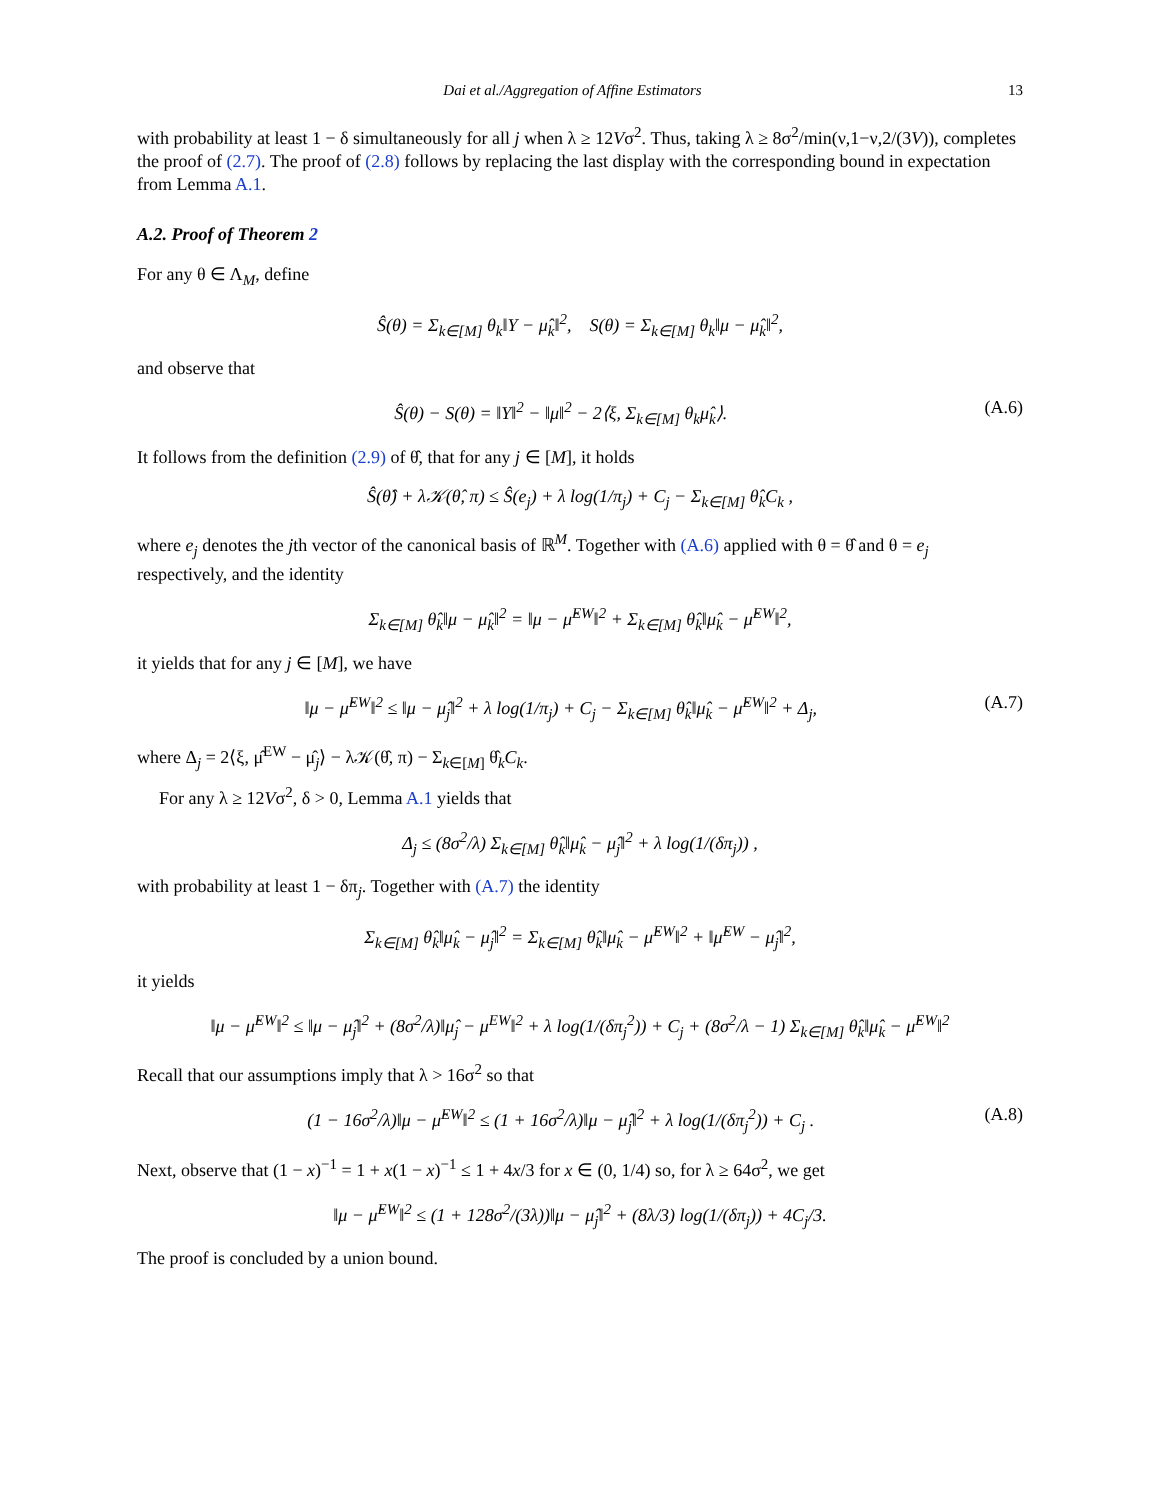Dai et al./Aggregation of Affine Estimators 13
with probability at least 1 − δ simultaneously for all j when λ ≥ 12Vσ<sup>2</sup>. Thus, taking λ ≥ 8σ<sup>2</sup>/min(ν,1−ν,2/(3V)), completes the proof of (2.7). The proof of (2.8) follows by replacing the last display with the corresponding bound in expectation from Lemma A.1.
A.2. Proof of Theorem 2
For any θ ∈ Λ<sub>M</sub>, define
Ŝ(θ) = Σ<sub>k∈[M]</sub> θ<sub>k</sub>‖Y − μ̂<sub>k</sub>‖<sup>2</sup>, S(θ) = Σ<sub>k∈[M]</sub> θ<sub>k</sub>‖μ − μ̂<sub>k</sub>‖<sup>2</sup>,
and observe that
Ŝ(θ) − S(θ) = ‖Y‖<sup>2</sup> − ‖μ‖<sup>2</sup> − 2⟨ξ, Σ<sub>k∈[M]</sub> θ<sub>k</sub>μ̂<sub>k</sub>⟩. (A.6)
It follows from the definition (2.9) of θ̂, that for any j ∈ [M], it holds
Ŝ(θ̂) + λ𝒦(θ̂, π) ≤ Ŝ(e<sub>j</sub>) + λ log(1/π<sub>j</sub>) + C<sub>j</sub> − Σ<sub>k∈[M]</sub> θ̂<sub>k</sub>C<sub>k</sub> ,
where e<sub>j</sub> denotes the jth vector of the canonical basis of ℝ<sup>M</sup>. Together with (A.6) applied with θ = θ̂ and θ = e<sub>j</sub> respectively, and the identity
Σ<sub>k∈[M]</sub> θ̂<sub>k</sub>‖μ − μ̂<sub>k</sub>‖<sup>2</sup> = ‖μ − μ̂<sup>EW</sup>‖<sup>2</sup> + Σ<sub>k∈[M]</sub> θ̂<sub>k</sub>‖μ̂<sub>k</sub> − μ̂<sup>EW</sup>‖<sup>2</sup>,
it yields that for any j ∈ [M], we have
‖μ − μ̂<sup>EW</sup>‖<sup>2</sup> ≤ ‖μ − μ̂<sub>j</sub>‖<sup>2</sup> + λ log(1/π<sub>j</sub>) + C<sub>j</sub> − Σ<sub>k∈[M]</sub> θ̂<sub>k</sub>‖μ̂<sub>k</sub> − μ̂<sup>EW</sup>‖<sup>2</sup> + Δ<sub>j</sub>, (A.7)
where Δ<sub>j</sub> = 2⟨ξ, μ̂<sup>EW</sup> − μ̂<sub>j</sub>⟩ − λ𝒦(θ̂, π) − Σ<sub>k∈[M]</sub> θ̂<sub>k</sub>C<sub>k</sub>.
For any λ ≥ 12Vσ<sup>2</sup>, δ > 0, Lemma A.1 yields that
Δ<sub>j</sub> ≤ (8σ<sup>2</sup>/λ) Σ<sub>k∈[M]</sub> θ̂<sub>k</sub>‖μ̂<sub>k</sub> − μ̂<sub>j</sub>‖<sup>2</sup> + λ log(1/(δπ<sub>j</sub>)) ,
with probability at least 1 − δπ<sub>j</sub>. Together with (A.7) the identity
Σ<sub>k∈[M]</sub> θ̂<sub>k</sub>‖μ̂<sub>k</sub> − μ̂<sub>j</sub>‖<sup>2</sup> = Σ<sub>k∈[M]</sub> θ̂<sub>k</sub>‖μ̂<sub>k</sub> − μ̂<sup>EW</sup>‖<sup>2</sup> + ‖μ̂<sup>EW</sup> − μ̂<sub>j</sub>‖<sup>2</sup>,
it yields
‖μ − μ̂<sup>EW</sup>‖<sup>2</sup> ≤ ‖μ − μ̂<sub>j</sub>‖<sup>2</sup> + (8σ<sup>2</sup>/λ)‖μ̂<sub>j</sub> − μ<sup>EW</sup>‖<sup>2</sup> + λ log(1/(δπ<sub>j</sub><sup>2</sup>)) + C<sub>j</sub> + (8σ<sup>2</sup>/λ − 1) Σ<sub>k∈[M]</sub> θ̂<sub>k</sub>‖μ̂<sub>k</sub> − μ̂<sup>EW</sup>‖<sup>2</sup>
Recall that our assumptions imply that λ > 16σ<sup>2</sup> so that
(1 − 16σ<sup>2</sup>/λ)‖μ − μ̂<sup>EW</sup>‖<sup>2</sup> ≤ (1 + 16σ<sup>2</sup>/λ)‖μ − μ̂<sub>j</sub>‖<sup>2</sup> + λ log(1/(δπ<sub>j</sub><sup>2</sup>)) + C<sub>j</sub> . (A.8)
Next, observe that (1 − x)<sup>−1</sup> = 1 + x(1 − x)<sup>−1</sup> ≤ 1 + 4x/3 for x ∈ (0, 1/4) so, for λ ≥ 64σ<sup>2</sup>, we get
‖μ − μ̂<sup>EW</sup>‖<sup>2</sup> ≤ (1 + 128σ<sup>2</sup>/(3λ))‖μ − μ̂<sub>j</sub>‖<sup>2</sup> + (8λ/3) log(1/(δπ<sub>j</sub>)) + 4C<sub>j</sub>/3.
The proof is concluded by a union bound.